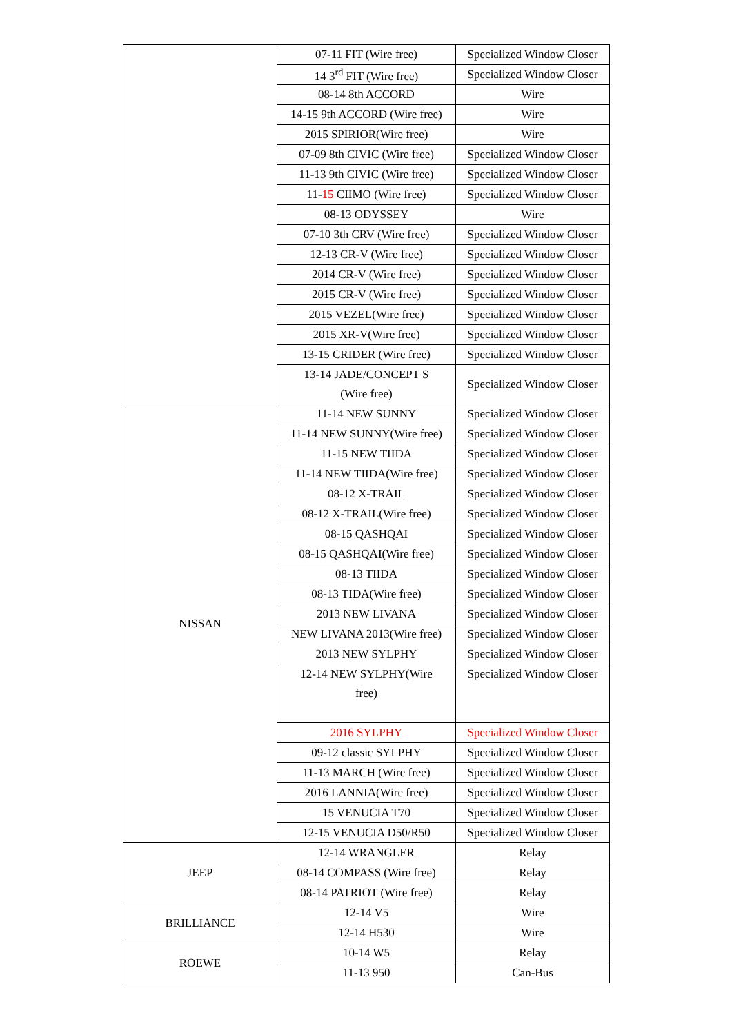| | 07-11 FIT (Wire free) | Specialized Window Closer |
| | 14 3<sup>rd</sup> FIT (Wire free) | Specialized Window Closer |
| | 08-14 8th ACCORD | Wire |
| | 14-15 9th ACCORD (Wire free) | Wire |
| | 2015 SPIRIOR(Wire free) | Wire |
| | 07-09 8th CIVIC (Wire free) | Specialized Window Closer |
| | 11-13 9th CIVIC (Wire free) | Specialized Window Closer |
| | 11- 15 CIIMO (Wire free) | Specialized Window Closer |
| | 08-13 ODYSSEY | Wire |
| | 07-10 3th CRV (Wire free) | Specialized Window Closer |
| | 12-13 CR-V (Wire free) | Specialized Window Closer |
| | 2014 CR-V (Wire free) | Specialized Window Closer |
| | 2015 CR-V (Wire free) | Specialized Window Closer |
| | 2015 VEZEL(Wire free) | Specialized Window Closer |
| | 2015 XR-V(Wire free) | Specialized Window Closer |
| | 13-15 CRIDER (Wire free) | Specialized Window Closer |
| | 13-14 JADE/CONCEPT S (Wire free) | Specialized Window Closer |
| NISSAN | 11-14 NEW SUNNY | Specialized Window Closer |
| | 11-14 NEW SUNNY(Wire free) | Specialized Window Closer |
| | 11-15 NEW TIIDA | Specialized Window Closer |
| | 11-14 NEW TIIDA(Wire free) | Specialized Window Closer |
| | 08-12 X-TRAIL | Specialized Window Closer |
| | 08-12 X-TRAIL(Wire free) | Specialized Window Closer |
| | 08-15 QASHQAI | Specialized Window Closer |
| | 08-15 QASHQAI(Wire free) | Specialized Window Closer |
| | 08-13 TIIDA | Specialized Window Closer |
| | 08-13 TIDA(Wire free) | Specialized Window Closer |
| | 2013 NEW LIVANA | Specialized Window Closer |
| | NEW LIVANA 2013(Wire free) | Specialized Window Closer |
| | 2013 NEW SYLPHY | Specialized Window Closer |
| | 12-14 NEW SYLPHY(Wire free) | Specialized Window Closer |
| | 2016 SYLPHY | Specialized Window Closer |
| | 09-12 classic SYLPHY | Specialized Window Closer |
| | 11-13 MARCH (Wire free) | Specialized Window Closer |
| | 2016 LANNIA(Wire free) | Specialized Window Closer |
| | 15 VENUCIA T70 | Specialized Window Closer |
| | 12-15 VENUCIA D50/R50 | Specialized Window Closer |
| JEEP | 12-14 WRANGLER | Relay |
| | 08-14 COMPASS (Wire free) | Relay |
| | 08-14 PATRIOT (Wire free) | Relay |
| BRILLIANCE | 12-14 V5 | Wire |
| | 12-14 H530 | Wire |
| ROEWE | 10-14 W5 | Relay |
| | 11-13 950 | Can-Bus |